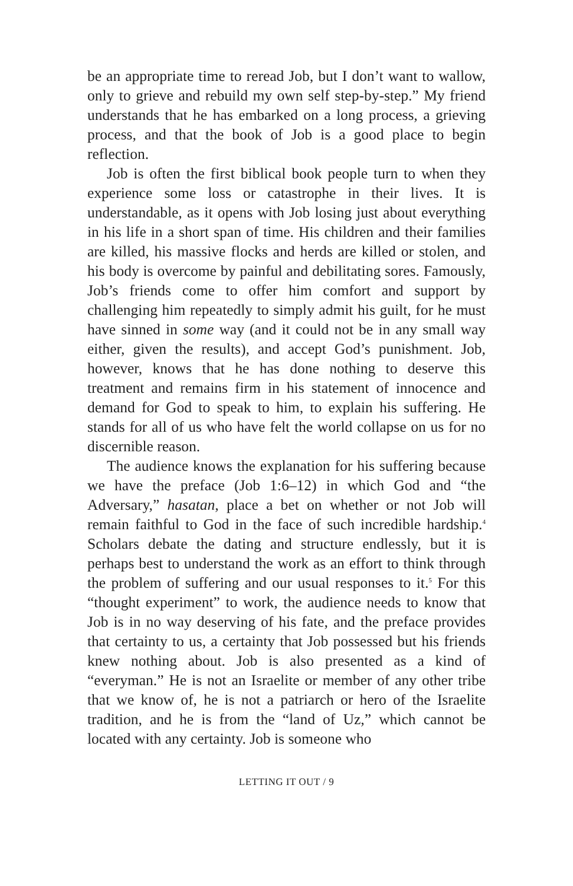be an appropriate time to reread Job, but I don’t want to wallow, only to grieve and rebuild my own self step-by-step.” My friend understands that he has embarked on a long process, a grieving process, and that the book of Job is a good place to begin reflection.
Job is often the first biblical book people turn to when they experience some loss or catastrophe in their lives. It is understandable, as it opens with Job losing just about everything in his life in a short span of time. His children and their families are killed, his massive flocks and herds are killed or stolen, and his body is overcome by painful and debilitating sores. Famously, Job’s friends come to offer him comfort and support by challenging him repeatedly to simply admit his guilt, for he must have sinned in some way (and it could not be in any small way either, given the results), and accept God’s punishment. Job, however, knows that he has done nothing to deserve this treatment and remains firm in his statement of innocence and demand for God to speak to him, to explain his suffering. He stands for all of us who have felt the world collapse on us for no discernible reason.
The audience knows the explanation for his suffering because we have the preface (Job 1:6–12) in which God and “the Adversary,” hasatan, place a bet on whether or not Job will remain faithful to God in the face of such incredible hardship.<sup>4</sup> Scholars debate the dating and structure endlessly, but it is perhaps best to understand the work as an effort to think through the problem of suffering and our usual responses to it.<sup>5</sup> For this “thought experiment” to work, the audience needs to know that Job is in no way deserving of his fate, and the preface provides that certainty to us, a certainty that Job possessed but his friends knew nothing about. Job is also presented as a kind of “everyman.” He is not an Israelite or member of any other tribe that we know of, he is not a patriarch or hero of the Israelite tradition, and he is from the “land of Uz,” which cannot be located with any certainty. Job is someone who
LETTING IT OUT / 9